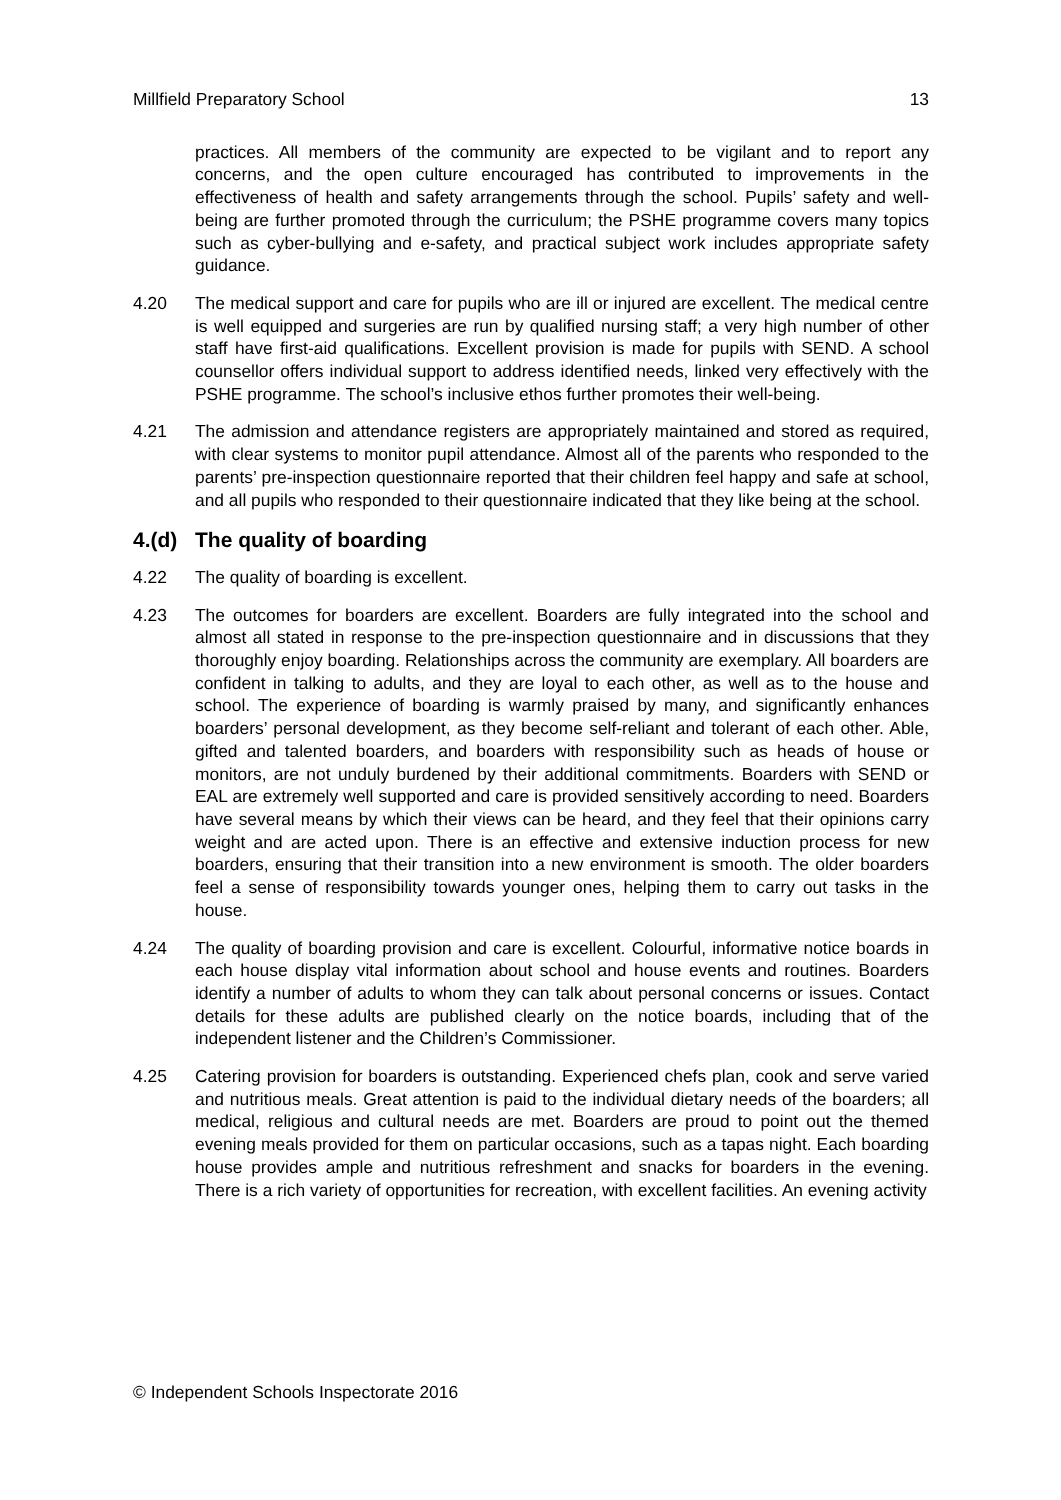Millfield Preparatory School 13
practices. All members of the community are expected to be vigilant and to report any concerns, and the open culture encouraged has contributed to improvements in the effectiveness of health and safety arrangements through the school. Pupils’ safety and well-being are further promoted through the curriculum; the PSHE programme covers many topics such as cyber-bullying and e-safety, and practical subject work includes appropriate safety guidance.
4.20 The medical support and care for pupils who are ill or injured are excellent. The medical centre is well equipped and surgeries are run by qualified nursing staff; a very high number of other staff have first-aid qualifications. Excellent provision is made for pupils with SEND. A school counsellor offers individual support to address identified needs, linked very effectively with the PSHE programme. The school’s inclusive ethos further promotes their well-being.
4.21 The admission and attendance registers are appropriately maintained and stored as required, with clear systems to monitor pupil attendance. Almost all of the parents who responded to the parents’ pre-inspection questionnaire reported that their children feel happy and safe at school, and all pupils who responded to their questionnaire indicated that they like being at the school.
4.(d) The quality of boarding
4.22 The quality of boarding is excellent.
4.23 The outcomes for boarders are excellent. Boarders are fully integrated into the school and almost all stated in response to the pre-inspection questionnaire and in discussions that they thoroughly enjoy boarding. Relationships across the community are exemplary. All boarders are confident in talking to adults, and they are loyal to each other, as well as to the house and school. The experience of boarding is warmly praised by many, and significantly enhances boarders’ personal development, as they become self-reliant and tolerant of each other. Able, gifted and talented boarders, and boarders with responsibility such as heads of house or monitors, are not unduly burdened by their additional commitments. Boarders with SEND or EAL are extremely well supported and care is provided sensitively according to need. Boarders have several means by which their views can be heard, and they feel that their opinions carry weight and are acted upon. There is an effective and extensive induction process for new boarders, ensuring that their transition into a new environment is smooth. The older boarders feel a sense of responsibility towards younger ones, helping them to carry out tasks in the house.
4.24 The quality of boarding provision and care is excellent. Colourful, informative notice boards in each house display vital information about school and house events and routines. Boarders identify a number of adults to whom they can talk about personal concerns or issues. Contact details for these adults are published clearly on the notice boards, including that of the independent listener and the Children’s Commissioner.
4.25 Catering provision for boarders is outstanding. Experienced chefs plan, cook and serve varied and nutritious meals. Great attention is paid to the individual dietary needs of the boarders; all medical, religious and cultural needs are met. Boarders are proud to point out the themed evening meals provided for them on particular occasions, such as a tapas night. Each boarding house provides ample and nutritious refreshment and snacks for boarders in the evening. There is a rich variety of opportunities for recreation, with excellent facilities. An evening activity
© Independent Schools Inspectorate 2016